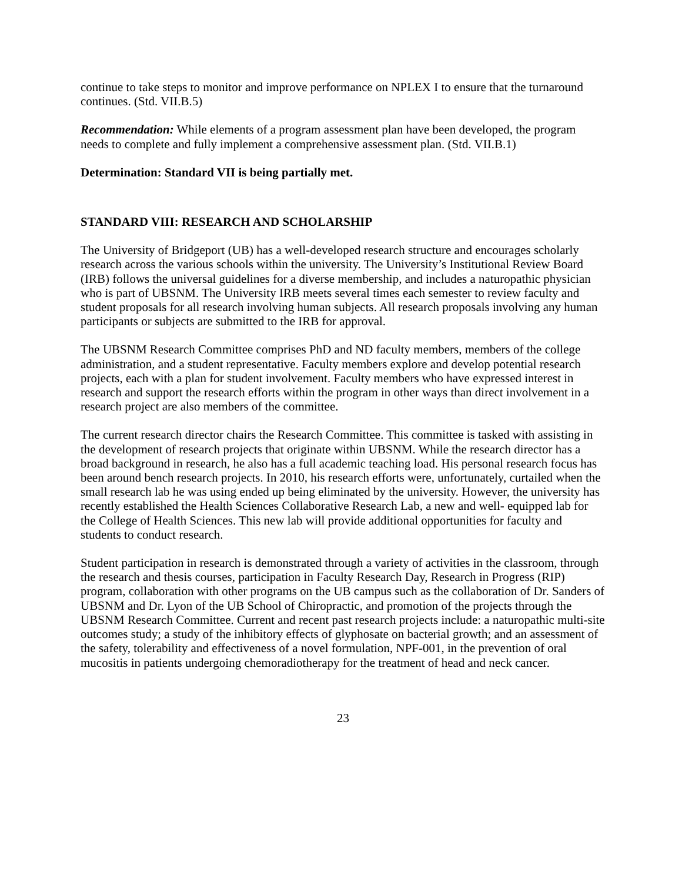continue to take steps to monitor and improve performance on NPLEX I to ensure that the turnaround continues. (Std. VII.B.5)
Recommendation: While elements of a program assessment plan have been developed, the program needs to complete and fully implement a comprehensive assessment plan. (Std. VII.B.1)
Determination: Standard VII is being partially met.
STANDARD VIII: RESEARCH AND SCHOLARSHIP
The University of Bridgeport (UB) has a well-developed research structure and encourages scholarly research across the various schools within the university. The University’s Institutional Review Board (IRB) follows the universal guidelines for a diverse membership, and includes a naturopathic physician who is part of UBSNM. The University IRB meets several times each semester to review faculty and student proposals for all research involving human subjects. All research proposals involving any human participants or subjects are submitted to the IRB for approval.
The UBSNM Research Committee comprises PhD and ND faculty members, members of the college administration, and a student representative. Faculty members explore and develop potential research projects, each with a plan for student involvement. Faculty members who have expressed interest in research and support the research efforts within the program in other ways than direct involvement in a research project are also members of the committee.
The current research director chairs the Research Committee. This committee is tasked with assisting in the development of research projects that originate within UBSNM. While the research director has a broad background in research, he also has a full academic teaching load. His personal research focus has been around bench research projects. In 2010, his research efforts were, unfortunately, curtailed when the small research lab he was using ended up being eliminated by the university. However, the university has recently established the Health Sciences Collaborative Research Lab, a new and well- equipped lab for the College of Health Sciences. This new lab will provide additional opportunities for faculty and students to conduct research.
Student participation in research is demonstrated through a variety of activities in the classroom, through the research and thesis courses, participation in Faculty Research Day, Research in Progress (RIP) program, collaboration with other programs on the UB campus such as the collaboration of Dr. Sanders of UBSNM and Dr. Lyon of the UB School of Chiropractic, and promotion of the projects through the UBSNM Research Committee. Current and recent past research projects include: a naturopathic multi-site outcomes study; a study of the inhibitory effects of glyphosate on bacterial growth; and an assessment of the safety, tolerability and effectiveness of a novel formulation, NPF-001, in the prevention of oral mucositis in patients undergoing chemoradiotherapy for the treatment of head and neck cancer.
23